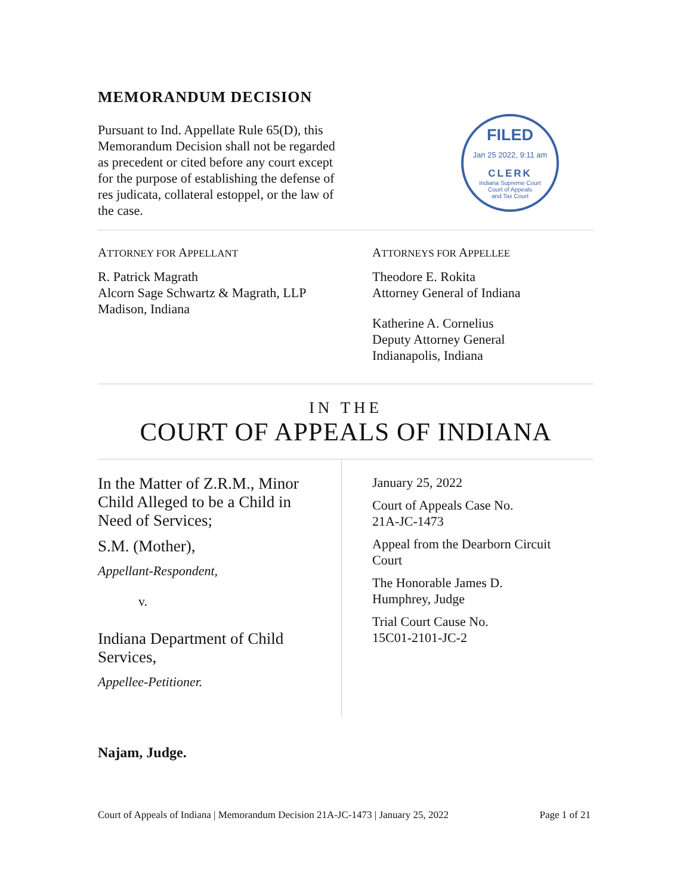MEMORANDUM DECISION
Pursuant to Ind. Appellate Rule 65(D), this Memorandum Decision shall not be regarded as precedent or cited before any court except for the purpose of establishing the defense of res judicata, collateral estoppel, or the law of the case.
FILED
Jan 25 2022, 9:11 am
CLERK
Indiana Supreme Court
Court of Appeals
and Tax Court
ATTORNEY FOR APPELLANT
R. Patrick Magrath
Alcorn Sage Schwartz & Magrath, LLP
Madison, Indiana
ATTORNEYS FOR APPELLEE
Theodore E. Rokita
Attorney General of Indiana
Katherine A. Cornelius
Deputy Attorney General
Indianapolis, Indiana
IN THE
COURT OF APPEALS OF INDIANA
In the Matter of Z.R.M., Minor
Child Alleged to be a Child in
Need of Services;
S.M. (Mother),
Appellant-Respondent,
v.
Indiana Department of Child
Services,
Appellee-Petitioner.
January 25, 2022
Court of Appeals Case No.
21A-JC-1473
Appeal from the Dearborn Circuit
Court
The Honorable James D.
Humphrey, Judge
Trial Court Cause No.
15C01-2101-JC-2
Najam, Judge.
Court of Appeals of Indiana | Memorandum Decision 21A-JC-1473 | January 25, 2022 Page 1 of 21